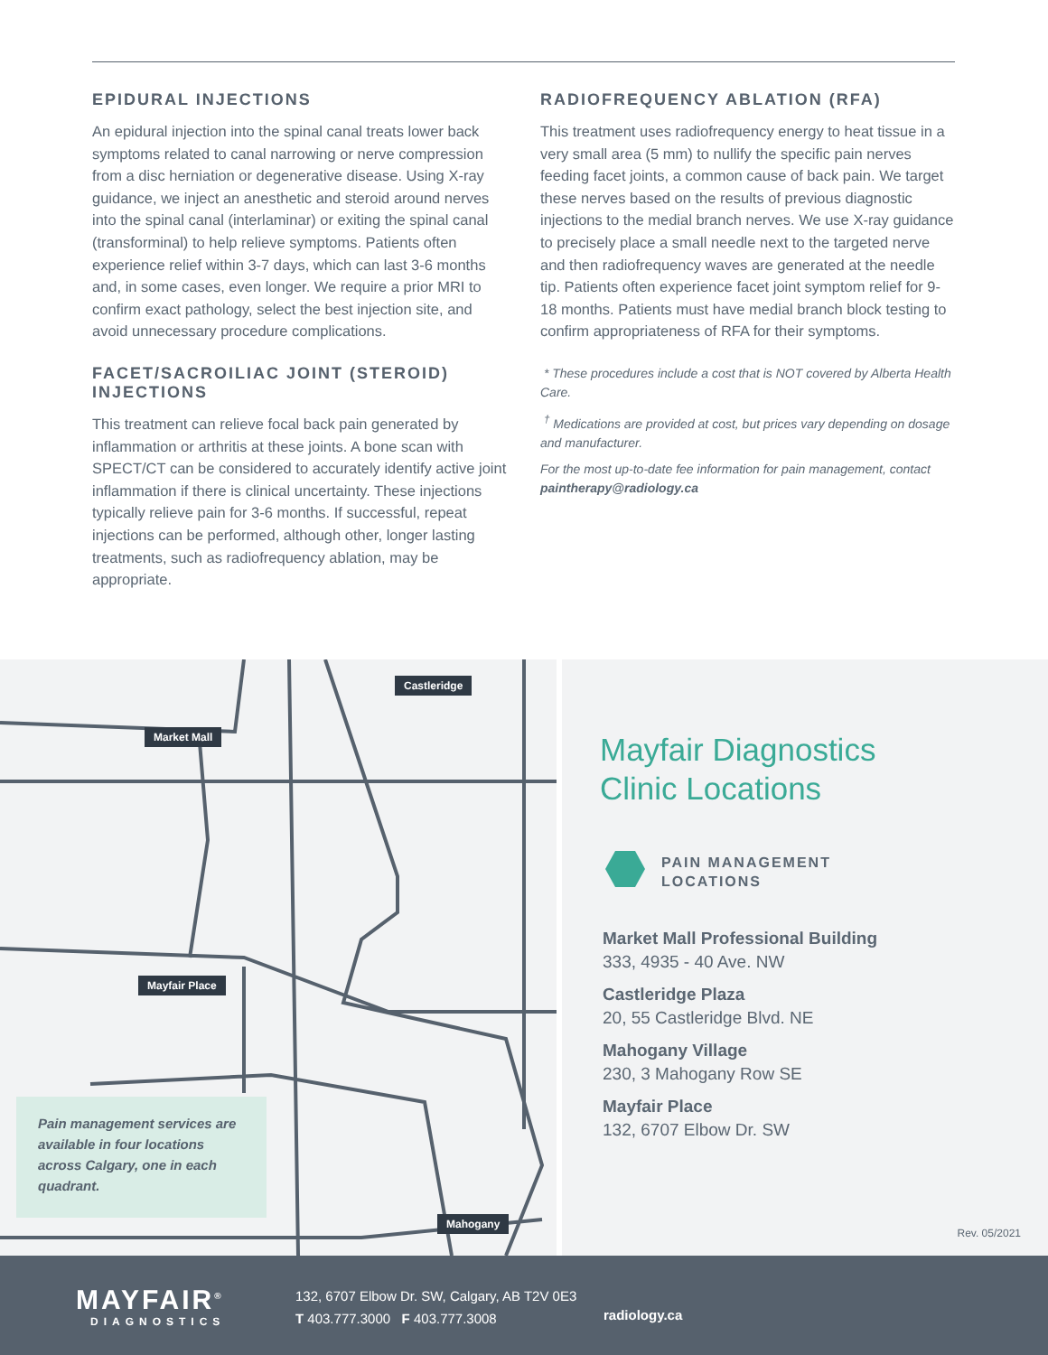EPIDURAL INJECTIONS
An epidural injection into the spinal canal treats lower back symptoms related to canal narrowing or nerve compression from a disc herniation or degenerative disease. Using X-ray guidance, we inject an anesthetic and steroid around nerves into the spinal canal (interlaminar) or exiting the spinal canal (transforminal) to help relieve symptoms. Patients often experience relief within 3-7 days, which can last 3-6 months and, in some cases, even longer. We require a prior MRI to confirm exact pathology, select the best injection site, and avoid unnecessary procedure complications.
FACET/SACROILIAC JOINT (STEROID) INJECTIONS
This treatment can relieve focal back pain generated by inflammation or arthritis at these joints. A bone scan with SPECT/CT can be considered to accurately identify active joint inflammation if there is clinical uncertainty. These injections typically relieve pain for 3-6 months. If successful, repeat injections can be performed, although other, longer lasting treatments, such as radiofrequency ablation, may be appropriate.
RADIOFREQUENCY ABLATION (RFA)
This treatment uses radiofrequency energy to heat tissue in a very small area (5 mm) to nullify the specific pain nerves feeding facet joints, a common cause of back pain. We target these nerves based on the results of previous diagnostic injections to the medial branch nerves. We use X-ray guidance to precisely place a small needle next to the targeted nerve and then radiofrequency waves are generated at the needle tip. Patients often experience facet joint symptom relief for 9-18 months. Patients must have medial branch block testing to confirm appropriateness of RFA for their symptoms.
* These procedures include a cost that is NOT covered by Alberta Health Care.
<sup>†</sup> Medications are provided at cost, but prices vary depending on dosage and manufacturer.
For the most up-to-date fee information for pain management, contact paintherapy@radiology.ca
Castleridge
Market Mall
Mayfair Place
Mahogany
Pain management services are available in four locations across Calgary, one in each quadrant.
Mayfair Diagnostics
Clinic Locations
PAIN MANAGEMENT
LOCATIONS
Market Mall Professional Building
333, 4935 - 40 Ave. NW
Castleridge Plaza
20, 55 Castleridge Blvd. NE
Mahogany Village
230, 3 Mahogany Row SE
Mayfair Place
132, 6707 Elbow Dr. SW
Rev. 05/2021
MAYFAIR<sup>®</sup>
DIAGNOSTICS
132, 6707 Elbow Dr. SW, Calgary, AB T2V 0E3
T 403.777.3000 F 403.777.3008
radiology.ca